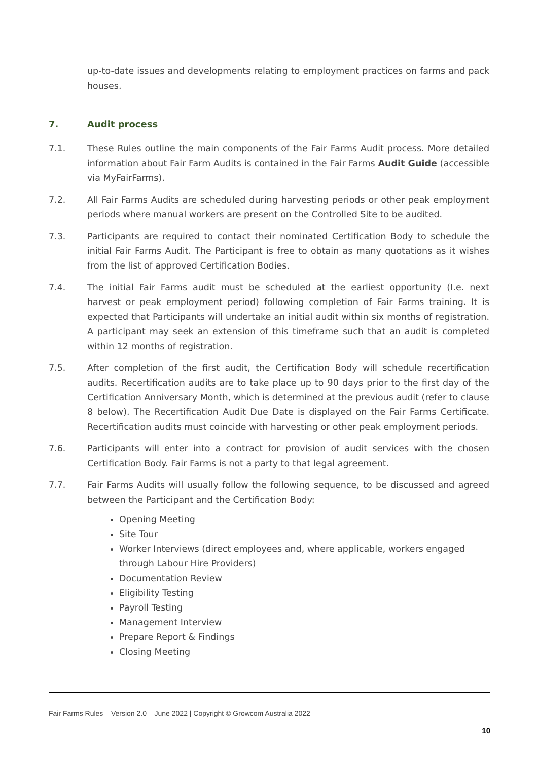up-to-date issues and developments relating to employment practices on farms and pack houses.
7. Audit process
7.1. These Rules outline the main components of the Fair Farms Audit process. More detailed information about Fair Farm Audits is contained in the Fair Farms Audit Guide (accessible via MyFairFarms).
7.2. All Fair Farms Audits are scheduled during harvesting periods or other peak employment periods where manual workers are present on the Controlled Site to be audited.
7.3. Participants are required to contact their nominated Certification Body to schedule the initial Fair Farms Audit. The Participant is free to obtain as many quotations as it wishes from the list of approved Certification Bodies.
7.4. The initial Fair Farms audit must be scheduled at the earliest opportunity (I.e. next harvest or peak employment period) following completion of Fair Farms training. It is expected that Participants will undertake an initial audit within six months of registration. A participant may seek an extension of this timeframe such that an audit is completed within 12 months of registration.
7.5. After completion of the first audit, the Certification Body will schedule recertification audits. Recertification audits are to take place up to 90 days prior to the first day of the Certification Anniversary Month, which is determined at the previous audit (refer to clause 8 below). The Recertification Audit Due Date is displayed on the Fair Farms Certificate. Recertification audits must coincide with harvesting or other peak employment periods.
7.6. Participants will enter into a contract for provision of audit services with the chosen Certification Body. Fair Farms is not a party to that legal agreement.
7.7. Fair Farms Audits will usually follow the following sequence, to be discussed and agreed between the Participant and the Certification Body:
Opening Meeting
Site Tour
Worker Interviews (direct employees and, where applicable, workers engaged through Labour Hire Providers)
Documentation Review
Eligibility Testing
Payroll Testing
Management Interview
Prepare Report & Findings
Closing Meeting
Fair Farms Rules – Version 2.0 – June 2022 | Copyright © Growcom Australia 2022
10